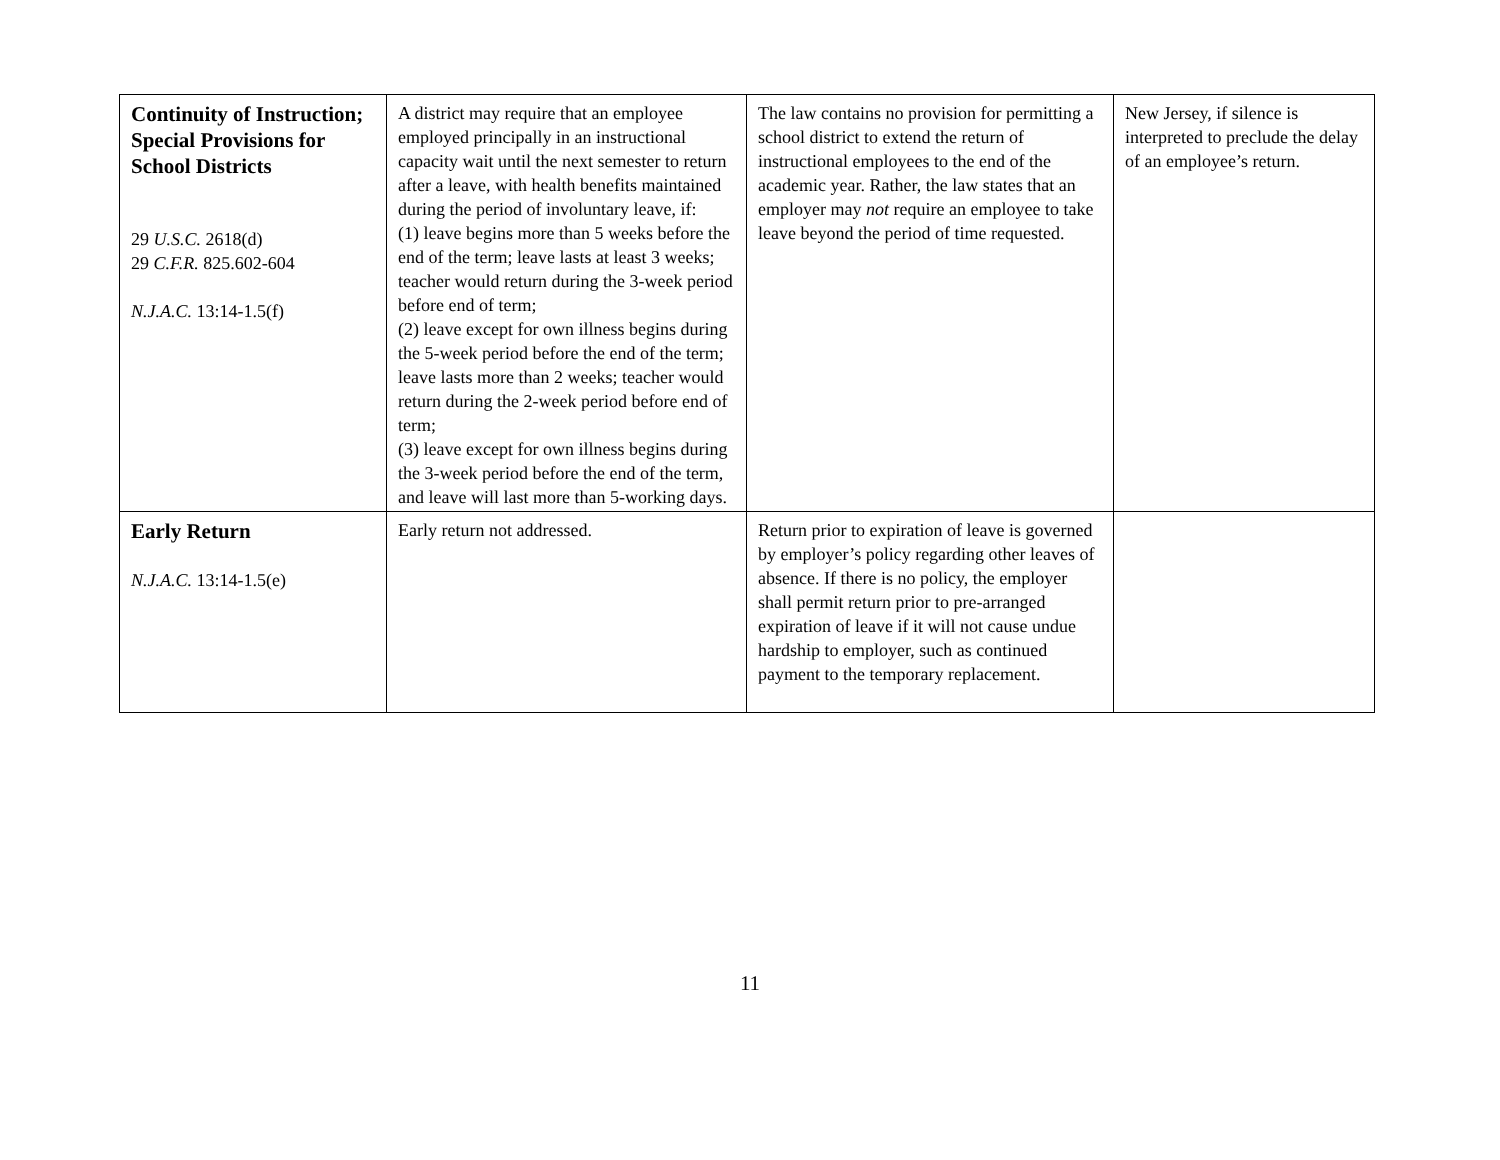| Continuity of Instruction; Special Provisions for School Districts 29 U.S.C. 2618(d) 29 C.F.R. 825.602-604 N.J.A.C. 13:14-1.5(f) | A district may require that an employee employed principally in an instructional capacity wait until the next semester to return after a leave, with health benefits maintained during the period of involuntary leave, if: (1) leave begins more than 5 weeks before the end of the term; leave lasts at least 3 weeks; teacher would return during the 3-week period before end of term; (2) leave except for own illness begins during the 5-week period before the end of the term; leave lasts more than 2 weeks; teacher would return during the 2-week period before end of term; (3) leave except for own illness begins during the 3-week period before the end of the term, and leave will last more than 5-working days. | The law contains no provision for permitting a school district to extend the return of instructional employees to the end of the academic year. Rather, the law states that an employer may not require an employee to take leave beyond the period of time requested. | New Jersey, if silence is interpreted to preclude the delay of an employee’s return. |
| Early Return N.J.A.C. 13:14-1.5(e) | Early return not addressed. | Return prior to expiration of leave is governed by employer’s policy regarding other leaves of absence. If there is no policy, the employer shall permit return prior to pre-arranged expiration of leave if it will not cause undue hardship to employer, such as continued payment to the temporary replacement. | |
11